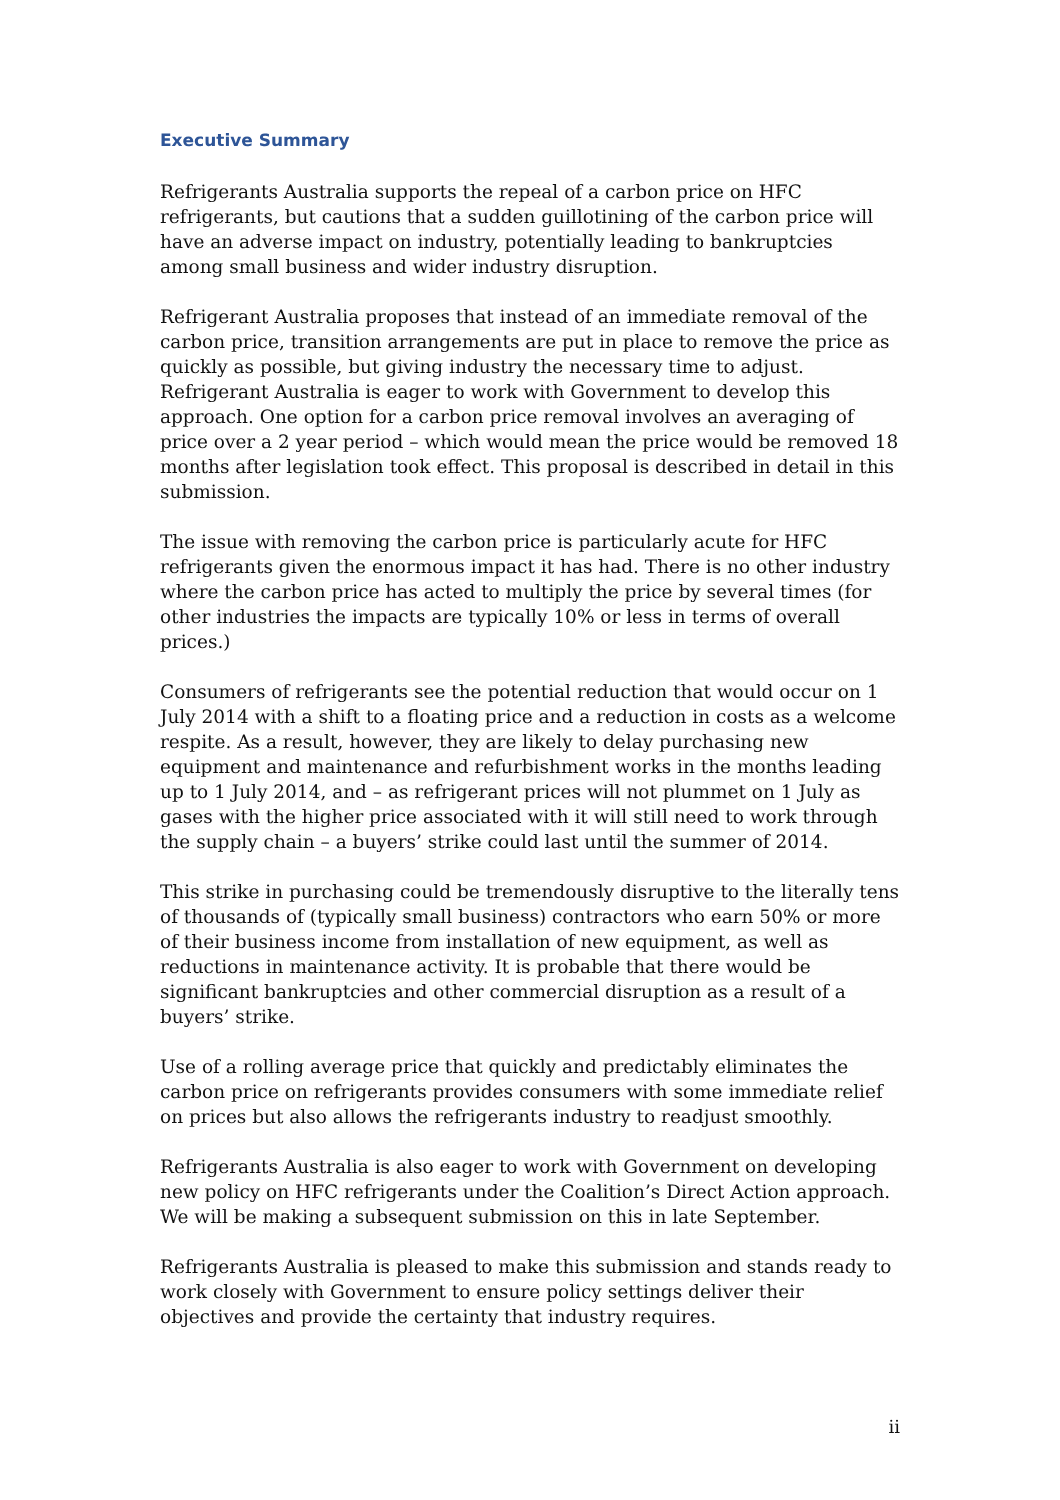Executive Summary
Refrigerants Australia supports the repeal of a carbon price on HFC refrigerants, but cautions that a sudden guillotining of the carbon price will have an adverse impact on industry, potentially leading to bankruptcies among small business and wider industry disruption.
Refrigerant Australia proposes that instead of an immediate removal of the carbon price, transition arrangements are put in place to remove the price as quickly as possible, but giving industry the necessary time to adjust. Refrigerant Australia is eager to work with Government to develop this approach. One option for a carbon price removal involves an averaging of price over a 2 year period – which would mean the price would be removed 18 months after legislation took effect. This proposal is described in detail in this submission.
The issue with removing the carbon price is particularly acute for HFC refrigerants given the enormous impact it has had. There is no other industry where the carbon price has acted to multiply the price by several times (for other industries the impacts are typically 10% or less in terms of overall prices.)
Consumers of refrigerants see the potential reduction that would occur on 1 July 2014 with a shift to a floating price and a reduction in costs as a welcome respite. As a result, however, they are likely to delay purchasing new equipment and maintenance and refurbishment works in the months leading up to 1 July 2014, and – as refrigerant prices will not plummet on 1 July as gases with the higher price associated with it will still need to work through the supply chain – a buyers’ strike could last until the summer of 2014.
This strike in purchasing could be tremendously disruptive to the literally tens of thousands of (typically small business) contractors who earn 50% or more of their business income from installation of new equipment, as well as reductions in maintenance activity. It is probable that there would be significant bankruptcies and other commercial disruption as a result of a buyers’ strike.
Use of a rolling average price that quickly and predictably eliminates the carbon price on refrigerants provides consumers with some immediate relief on prices but also allows the refrigerants industry to readjust smoothly.
Refrigerants Australia is also eager to work with Government on developing new policy on HFC refrigerants under the Coalition’s Direct Action approach. We will be making a subsequent submission on this in late September.
Refrigerants Australia is pleased to make this submission and stands ready to work closely with Government to ensure policy settings deliver their objectives and provide the certainty that industry requires.
ii